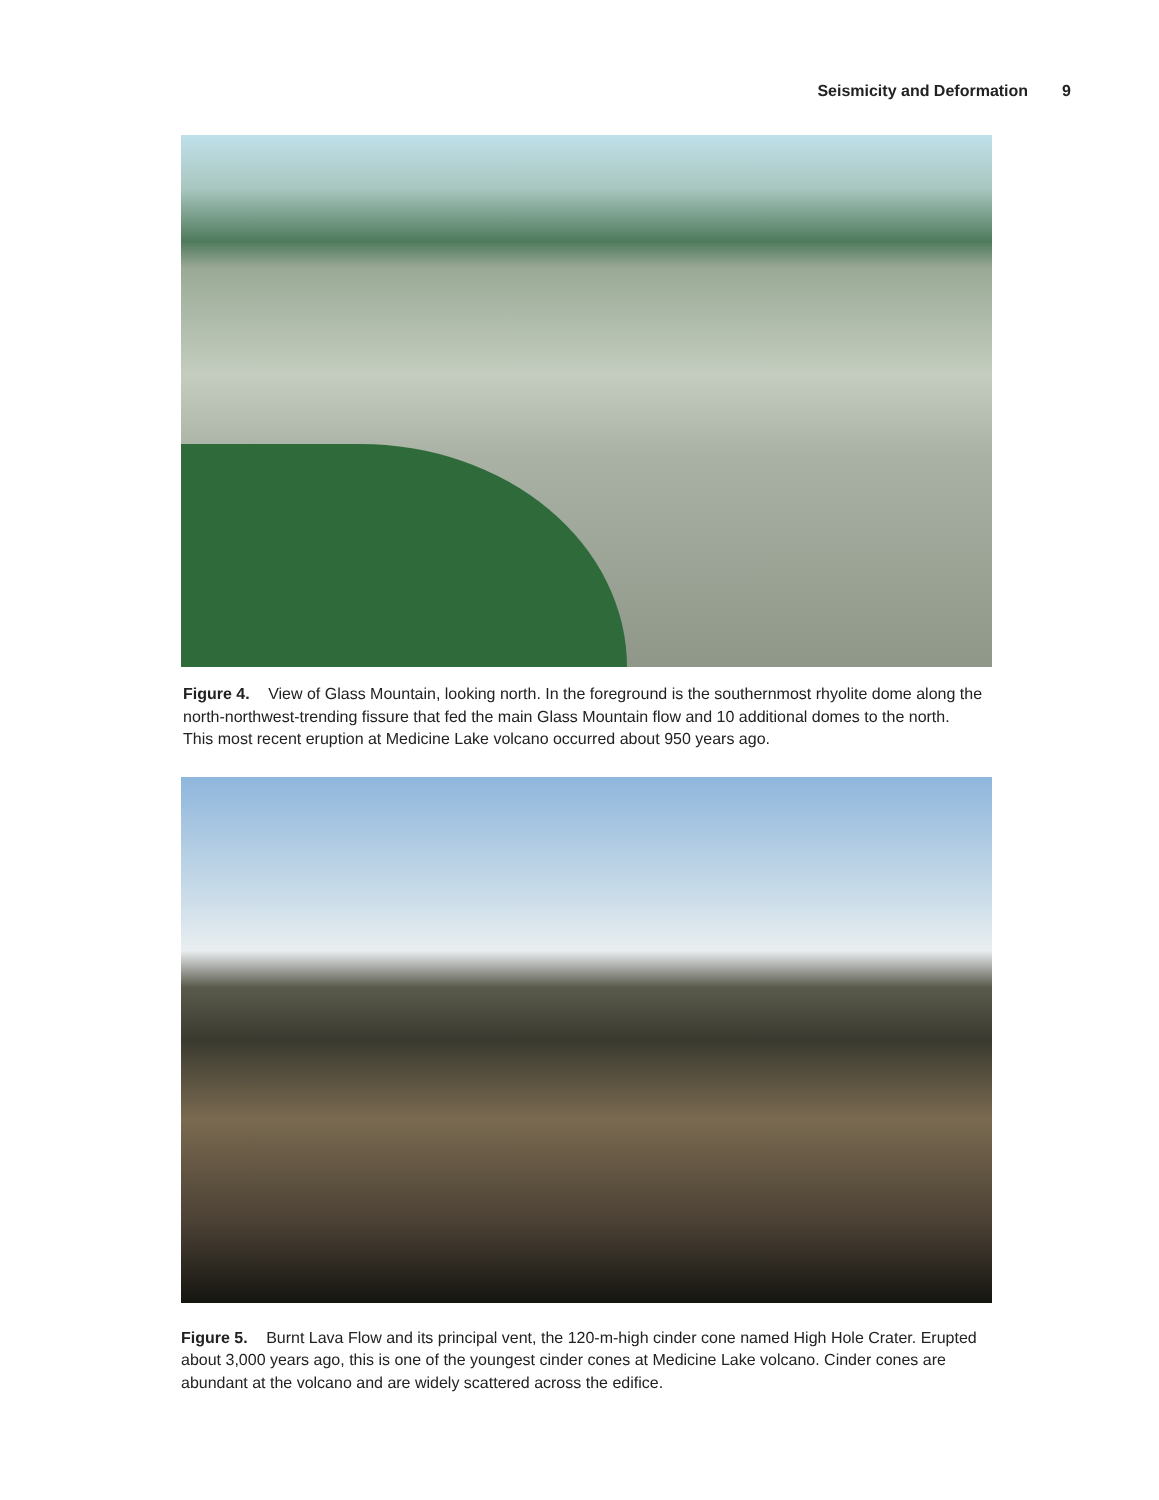Seismicity and Deformation 9
Figure 4. View of Glass Mountain, looking north. In the foreground is the southernmost rhyolite dome along the north-northwest-trending fissure that fed the main Glass Mountain flow and 10 additional domes to the north. This most recent eruption at Medicine Lake volcano occurred about 950 years ago.
Figure 5. Burnt Lava Flow and its principal vent, the 120-m-high cinder cone named High Hole Crater. Erupted about 3,000 years ago, this is one of the youngest cinder cones at Medicine Lake volcano. Cinder cones are abundant at the volcano and are widely scattered across the edifice.